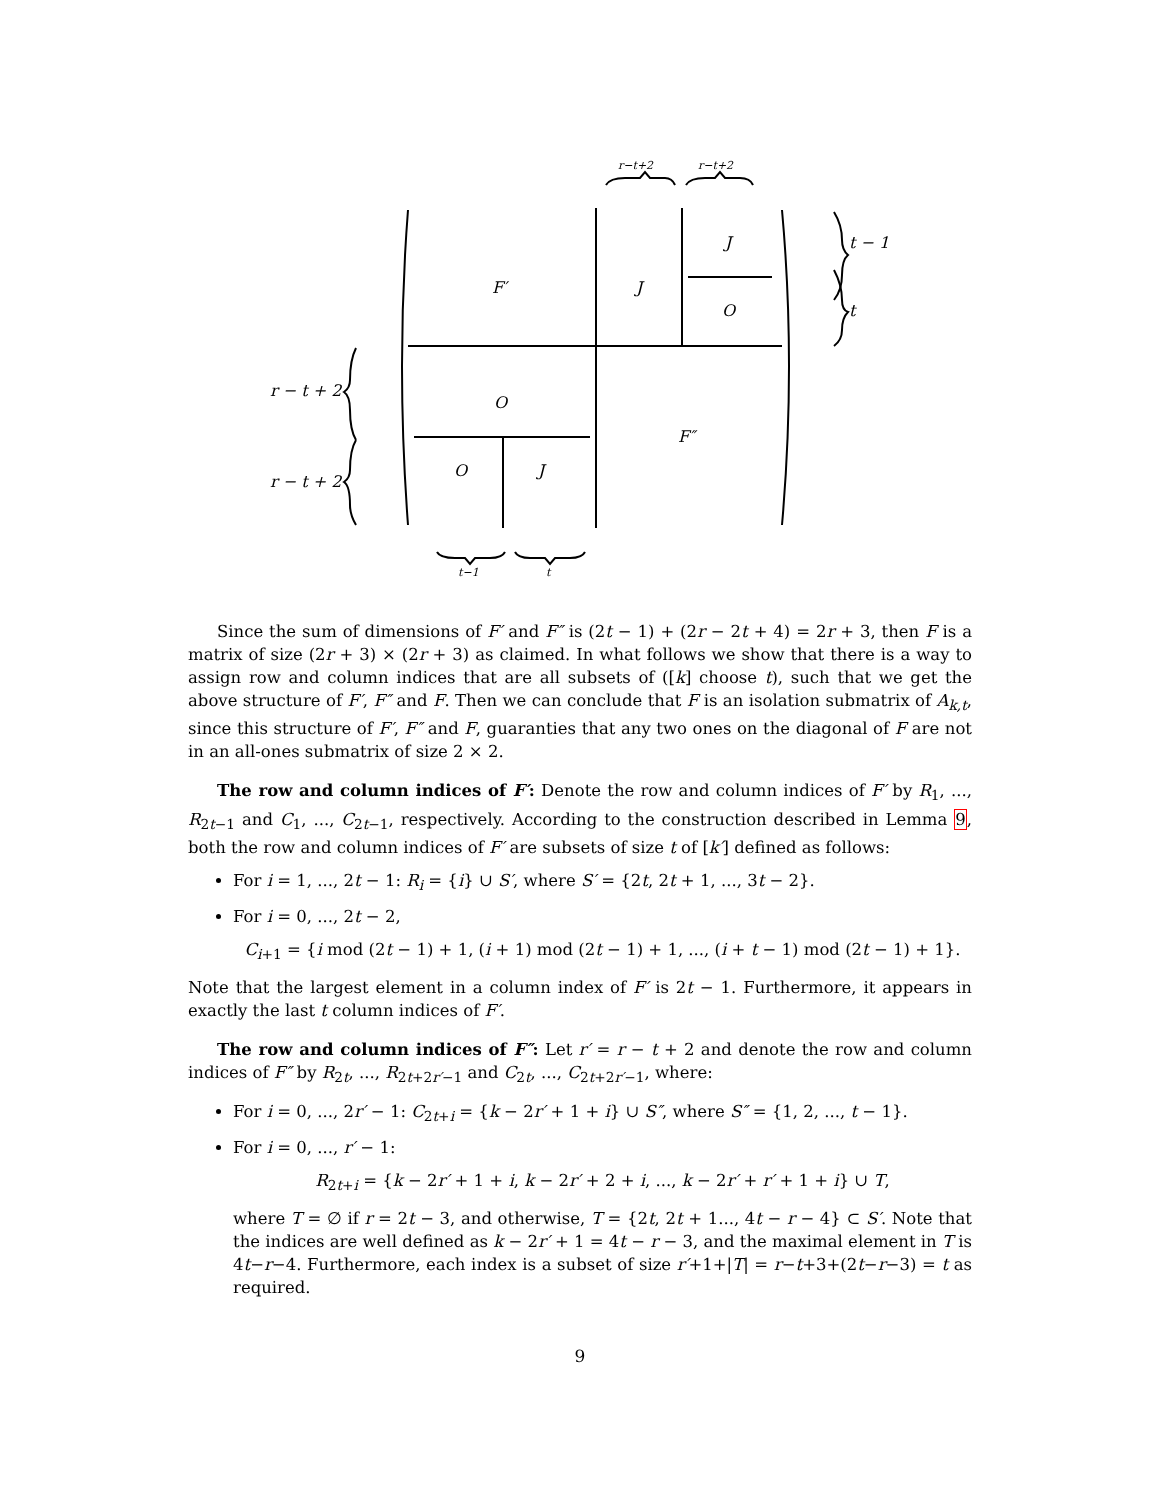F′
J
J
O
O
F″
O
J
t − 1
t
r − t + 2
r − t + 2
r−t+2
r−t+2
t−1
t
Since the sum of dimensions of F′ and F″ is (2t − 1) + (2r − 2t + 4) = 2r + 3, then F is a matrix of size (2r + 3) × (2r + 3) as claimed. In what follows we show that there is a way to assign row and column indices that are all subsets of ([k] choose t), such that we get the above structure of F′, F″ and F. Then we can conclude that F is an isolation submatrix of A<sub>k,t</sub>, since this structure of F′, F″ and F, guaranties that any two ones on the diagonal of F are not in an all-ones submatrix of size 2 × 2.
The row and column indices of F′: Denote the row and column indices of F′ by R<sub>1</sub>, ..., R<sub>2t−1</sub> and C<sub>1</sub>, ..., C<sub>2t−1</sub>, respectively. According to the construction described in Lemma 9, both the row and column indices of F′ are subsets of size t of [k′] defined as follows:
For i = 1, ..., 2t − 1: R<sub>i</sub> = {i} ∪ S′, where S′ = {2t, 2t + 1, ..., 3t − 2}.
For i = 0, ..., 2t − 2,
C<sub>i+1</sub> = {i mod (2t − 1) + 1, (i + 1) mod (2t − 1) + 1, ..., (i + t − 1) mod (2t − 1) + 1}.
Note that the largest element in a column index of F′ is 2t − 1. Furthermore, it appears in exactly the last t column indices of F′.
The row and column indices of F″: Let r′ = r − t + 2 and denote the row and column indices of F″ by R<sub>2t</sub>, ..., R<sub>2t+2r′−1</sub> and C<sub>2t</sub>, ..., C<sub>2t+2r′−1</sub>, where:
For i = 0, ..., 2r′ − 1: C<sub>2t+i</sub> = {k − 2r′ + 1 + i} ∪ S″, where S″ = {1, 2, ..., t − 1}.
For i = 0, ..., r′ − 1:
R<sub>2t+i</sub> = {k − 2r′ + 1 + i, k − 2r′ + 2 + i, ..., k − 2r′ + r′ + 1 + i} ∪ T,
where T = ∅ if r = 2t − 3, and otherwise, T = {2t, 2t + 1..., 4t − r − 4} ⊂ S′. Note that the indices are well defined as k − 2r′ + 1 = 4t − r − 3, and the maximal element in T is 4t−r−4. Furthermore, each index is a subset of size r′+1+|T| = r−t+3+(2t−r−3) = t as required.
9